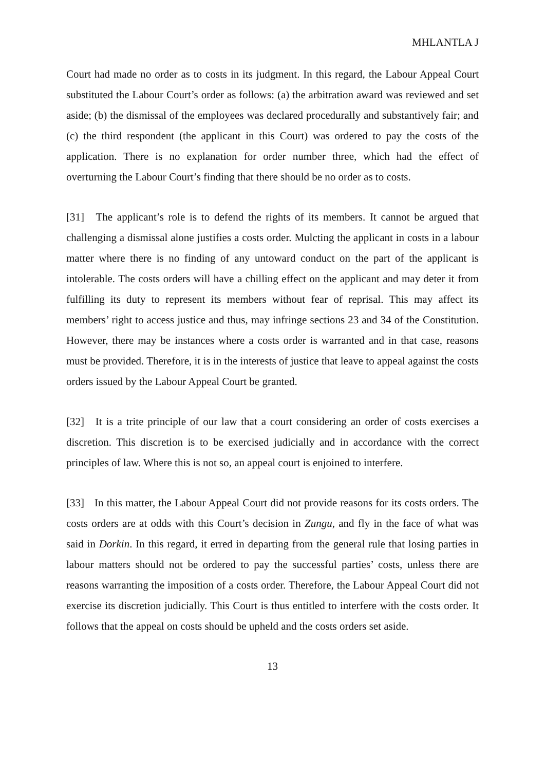MHLANTLA J
Court had made no order as to costs in its judgment. In this regard, the Labour Appeal Court substituted the Labour Court’s order as follows: (a) the arbitration award was reviewed and set aside; (b) the dismissal of the employees was declared procedurally and substantively fair; and (c) the third respondent (the applicant in this Court) was ordered to pay the costs of the application. There is no explanation for order number three, which had the effect of overturning the Labour Court’s finding that there should be no order as to costs.
[31] The applicant’s role is to defend the rights of its members. It cannot be argued that challenging a dismissal alone justifies a costs order. Mulcting the applicant in costs in a labour matter where there is no finding of any untoward conduct on the part of the applicant is intolerable. The costs orders will have a chilling effect on the applicant and may deter it from fulfilling its duty to represent its members without fear of reprisal. This may affect its members’ right to access justice and thus, may infringe sections 23 and 34 of the Constitution. However, there may be instances where a costs order is warranted and in that case, reasons must be provided. Therefore, it is in the interests of justice that leave to appeal against the costs orders issued by the Labour Appeal Court be granted.
[32] It is a trite principle of our law that a court considering an order of costs exercises a discretion. This discretion is to be exercised judicially and in accordance with the correct principles of law. Where this is not so, an appeal court is enjoined to interfere.
[33] In this matter, the Labour Appeal Court did not provide reasons for its costs orders. The costs orders are at odds with this Court’s decision in Zungu, and fly in the face of what was said in Dorkin. In this regard, it erred in departing from the general rule that losing parties in labour matters should not be ordered to pay the successful parties’ costs, unless there are reasons warranting the imposition of a costs order. Therefore, the Labour Appeal Court did not exercise its discretion judicially. This Court is thus entitled to interfere with the costs order. It follows that the appeal on costs should be upheld and the costs orders set aside.
13